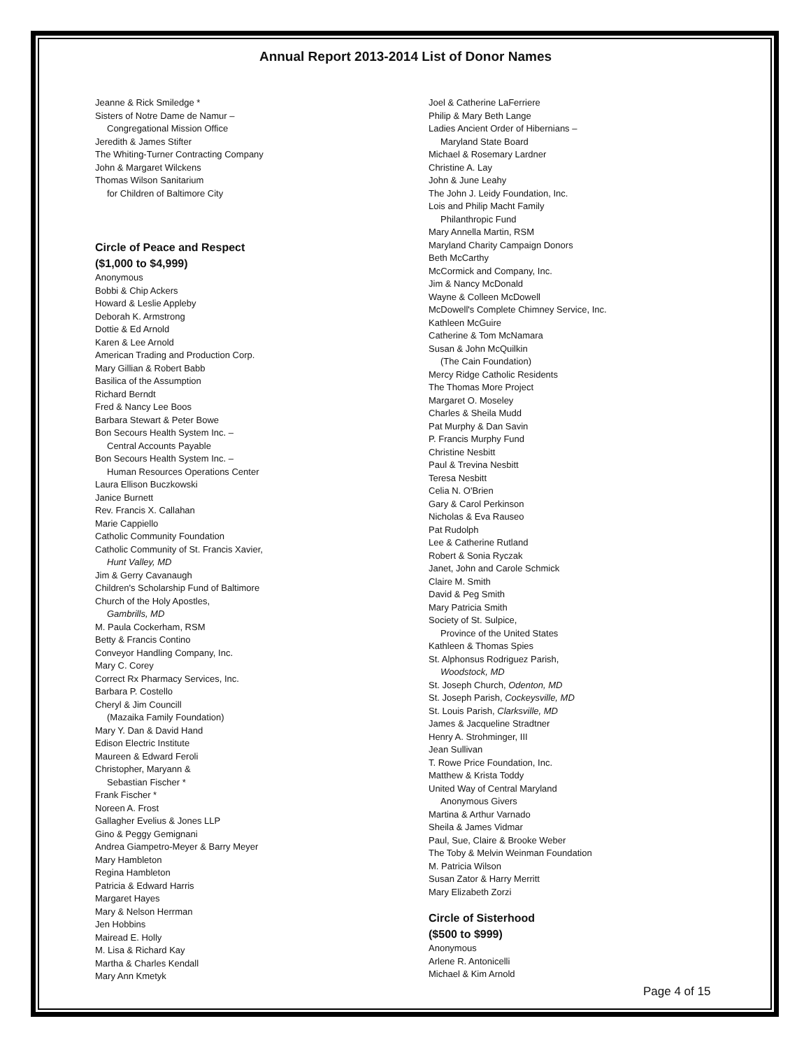Annual Report 2013-2014 List of Donor Names
Jeanne & Rick Smiledge *
Sisters of Notre Dame de Namur –
Congregational Mission Office
Jeredith & James Stifter
The Whiting-Turner Contracting Company
John & Margaret Wilckens
Thomas Wilson Sanitarium
for Children of Baltimore City
Circle of Peace and Respect
($1,000 to $4,999)
Anonymous
Bobbi & Chip Ackers
Howard & Leslie Appleby
Deborah K. Armstrong
Dottie & Ed Arnold
Karen & Lee Arnold
American Trading and Production Corp.
Mary Gillian & Robert Babb
Basilica of the Assumption
Richard Berndt
Fred & Nancy Lee Boos
Barbara Stewart & Peter Bowe
Bon Secours Health System Inc. –
Central Accounts Payable
Bon Secours Health System Inc. –
Human Resources Operations Center
Laura Ellison Buczkowski
Janice Burnett
Rev. Francis X. Callahan
Marie Cappiello
Catholic Community Foundation
Catholic Community of St. Francis Xavier,
Hunt Valley, MD
Jim & Gerry Cavanaugh
Children's Scholarship Fund of Baltimore
Church of the Holy Apostles,
Gambrills, MD
M. Paula Cockerham, RSM
Betty & Francis Contino
Conveyor Handling Company, Inc.
Mary C. Corey
Correct Rx Pharmacy Services, Inc.
Barbara P. Costello
Cheryl & Jim Councill
(Mazaika Family Foundation)
Mary Y. Dan & David Hand
Edison Electric Institute
Maureen & Edward Feroli
Christopher, Maryann &
Sebastian Fischer *
Frank Fischer *
Noreen A. Frost
Gallagher Evelius & Jones LLP
Gino & Peggy Gemignani
Andrea Giampetro-Meyer & Barry Meyer
Mary Hambleton
Regina Hambleton
Patricia & Edward Harris
Margaret Hayes
Mary & Nelson Herrman
Jen Hobbins
Mairead E. Holly
M. Lisa & Richard Kay
Martha & Charles Kendall
Mary Ann Kmetyk
Joel & Catherine LaFerriere
Philip & Mary Beth Lange
Ladies Ancient Order of Hibernians –
Maryland State Board
Michael & Rosemary Lardner
Christine A. Lay
John & June Leahy
The John J. Leidy Foundation, Inc.
Lois and Philip Macht Family
Philanthropic Fund
Mary Annella Martin, RSM
Maryland Charity Campaign Donors
Beth McCarthy
McCormick and Company, Inc.
Jim & Nancy McDonald
Wayne & Colleen McDowell
McDowell's Complete Chimney Service, Inc.
Kathleen McGuire
Catherine & Tom McNamara
Susan & John McQuilkin
(The Cain Foundation)
Mercy Ridge Catholic Residents
The Thomas More Project
Margaret O. Moseley
Charles & Sheila Mudd
Pat Murphy & Dan Savin
P. Francis Murphy Fund
Christine Nesbitt
Paul & Trevina Nesbitt
Teresa Nesbitt
Celia N. O'Brien
Gary & Carol Perkinson
Nicholas & Eva Rauseo
Pat Rudolph
Lee & Catherine Rutland
Robert & Sonia Ryczak
Janet, John and Carole Schmick
Claire M. Smith
David & Peg Smith
Mary Patricia Smith
Society of St. Sulpice,
Province of the United States
Kathleen & Thomas Spies
St. Alphonsus Rodriguez Parish,
Woodstock, MD
St. Joseph Church, Odenton, MD
St. Joseph Parish, Cockeysville, MD
St. Louis Parish, Clarksville, MD
James & Jacqueline Stradtner
Henry A. Strohminger, III
Jean Sullivan
T. Rowe Price Foundation, Inc.
Matthew & Krista Toddy
United Way of Central Maryland
Anonymous Givers
Martina & Arthur Varnado
Sheila & James Vidmar
Paul, Sue, Claire & Brooke Weber
The Toby & Melvin Weinman Foundation
M. Patricia Wilson
Susan Zator & Harry Merritt
Mary Elizabeth Zorzi
Circle of Sisterhood
($500 to $999)
Anonymous
Arlene R. Antonicelli
Michael & Kim Arnold
Page 4 of 15